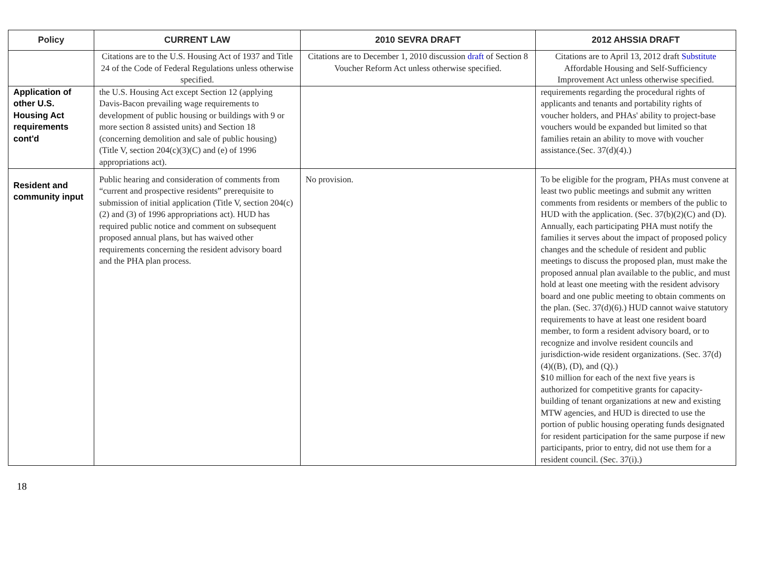| Policy | CURRENT LAW | 2010 SEVRA DRAFT | 2012 AHSSIA DRAFT |
| --- | --- | --- | --- |
| | Citations are to the U.S. Housing Act of 1937 and Title 24 of the Code of Federal Regulations unless otherwise specified. | Citations are to December 1, 2010 discussion draft of Section 8 Voucher Reform Act unless otherwise specified. | Citations are to April 13, 2012 draft Substitute Affordable Housing and Self-Sufficiency Improvement Act unless otherwise specified. |
| Application of other U.S. Housing Act requirements cont'd | the U.S. Housing Act except Section 12 (applying Davis-Bacon prevailing wage requirements to development of public housing or buildings with 9 or more section 8 assisted units) and Section 18 (concerning demolition and sale of public housing) (Title V, section 204(c)(3)(C) and (e) of 1996 appropriations act). | | requirements regarding the procedural rights of applicants and tenants and portability rights of voucher holders, and PHAs' ability to project-base vouchers would be expanded but limited so that families retain an ability to move with voucher assistance.(Sec. 37(d)(4).) |
| Resident and community input | Public hearing and consideration of comments from “current and prospective residents” prerequisite to submission of initial application (Title V, section 204(c)(2) and (3) of 1996 appropriations act). HUD has required public notice and comment on subsequent proposed annual plans, but has waived other requirements concerning the resident advisory board and the PHA plan process. | No provision. | To be eligible for the program, PHAs must convene at least two public meetings and submit any written comments from residents or members of the public to HUD with the application. (Sec. 37(b)(2)(C) and (D). Annually, each participating PHA must notify the families it serves about the impact of proposed policy changes and the schedule of resident and public meetings to discuss the proposed plan, must make the proposed annual plan available to the public, and must hold at least one meeting with the resident advisory board and one public meeting to obtain comments on the plan. (Sec. 37(d)(6).) HUD cannot waive statutory requirements to have at least one resident board member, to form a resident advisory board, or to recognize and involve resident councils and jurisdiction-wide resident organizations. (Sec. 37(d)(4)((B), (D), and (Q).) $10 million for each of the next five years is authorized for competitive grants for capacity-building of tenant organizations at new and existing MTW agencies, and HUD is directed to use the portion of public housing operating funds designated for resident participation for the same purpose if new participants, prior to entry, did not use them for a resident council. (Sec. 37(i).) |
18